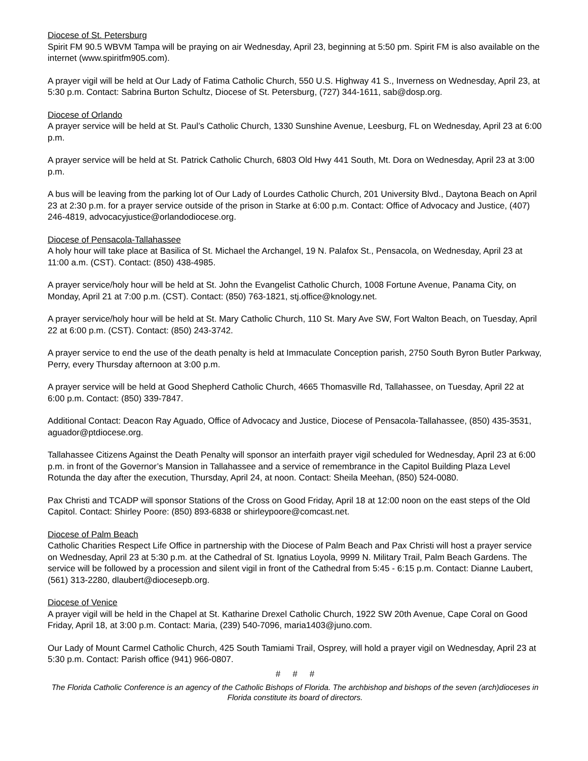Diocese of St. Petersburg
Spirit FM 90.5 WBVM Tampa will be praying on air Wednesday, April 23, beginning at 5:50 pm. Spirit FM is also available on the internet (www.spiritfm905.com).
A prayer vigil will be held at Our Lady of Fatima Catholic Church, 550 U.S. Highway 41 S., Inverness on Wednesday, April 23, at 5:30 p.m. Contact: Sabrina Burton Schultz, Diocese of St. Petersburg, (727) 344-1611, sab@dosp.org.
Diocese of Orlando
A prayer service will be held at St. Paul’s Catholic Church, 1330 Sunshine Avenue, Leesburg, FL on Wednesday, April 23 at 6:00 p.m.
A prayer service will be held at St. Patrick Catholic Church, 6803 Old Hwy 441 South, Mt. Dora on Wednesday, April 23 at 3:00 p.m.
A bus will be leaving from the parking lot of Our Lady of Lourdes Catholic Church, 201 University Blvd., Daytona Beach on April 23 at 2:30 p.m. for a prayer service outside of the prison in Starke at 6:00 p.m. Contact: Office of Advocacy and Justice, (407) 246-4819, advocacyjustice@orlandodiocese.org.
Diocese of Pensacola-Tallahassee
A holy hour will take place at Basilica of St. Michael the Archangel, 19 N. Palafox St., Pensacola, on Wednesday, April 23 at 11:00 a.m. (CST). Contact: (850) 438-4985.
A prayer service/holy hour will be held at St. John the Evangelist Catholic Church, 1008 Fortune Avenue, Panama City, on Monday, April 21 at 7:00 p.m. (CST). Contact: (850) 763-1821, stj.office@knology.net.
A prayer service/holy hour will be held at St. Mary Catholic Church, 110 St. Mary Ave SW, Fort Walton Beach, on Tuesday, April 22 at 6:00 p.m. (CST). Contact: (850) 243-3742.
A prayer service to end the use of the death penalty is held at Immaculate Conception parish, 2750 South Byron Butler Parkway, Perry, every Thursday afternoon at 3:00 p.m.
A prayer service will be held at Good Shepherd Catholic Church, 4665 Thomasville Rd, Tallahassee, on Tuesday, April 22 at 6:00 p.m. Contact: (850) 339-7847.
Additional Contact: Deacon Ray Aguado, Office of Advocacy and Justice, Diocese of Pensacola-Tallahassee, (850) 435-3531, aguador@ptdiocese.org.
Tallahassee Citizens Against the Death Penalty will sponsor an interfaith prayer vigil scheduled for Wednesday, April 23 at 6:00 p.m. in front of the Governor’s Mansion in Tallahassee and a service of remembrance in the Capitol Building Plaza Level Rotunda the day after the execution, Thursday, April 24, at noon. Contact: Sheila Meehan, (850) 524-0080.
Pax Christi and TCADP will sponsor Stations of the Cross on Good Friday, April 18 at 12:00 noon on the east steps of the Old Capitol. Contact: Shirley Poore: (850) 893-6838 or shirleypoore@comcast.net.
Diocese of Palm Beach
Catholic Charities Respect Life Office in partnership with the Diocese of Palm Beach and Pax Christi will host a prayer service on Wednesday, April 23 at 5:30 p.m. at the Cathedral of St. Ignatius Loyola, 9999 N. Military Trail, Palm Beach Gardens. The service will be followed by a procession and silent vigil in front of the Cathedral from 5:45 - 6:15 p.m. Contact: Dianne Laubert, (561) 313-2280, dlaubert@diocesepb.org.
Diocese of Venice
A prayer vigil will be held in the Chapel at St. Katharine Drexel Catholic Church, 1922 SW 20th Avenue, Cape Coral on Good Friday, April 18, at 3:00 p.m. Contact: Maria, (239) 540-7096, maria1403@juno.com.
Our Lady of Mount Carmel Catholic Church, 425 South Tamiami Trail, Osprey, will hold a prayer vigil on Wednesday, April 23 at 5:30 p.m. Contact: Parish office (941) 966-0807.
# # #
The Florida Catholic Conference is an agency of the Catholic Bishops of Florida. The archbishop and bishops of the seven (arch)dioceses in Florida constitute its board of directors.